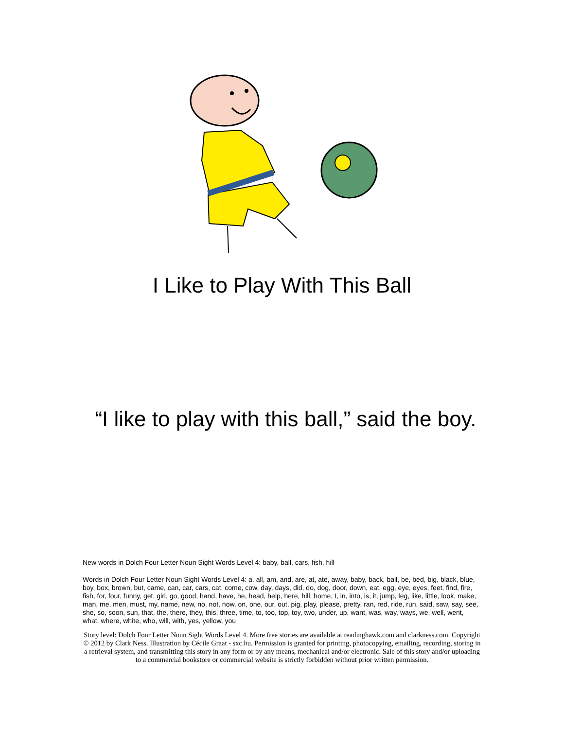I Like to Play With This Ball
“I like to play with this ball,” said the boy.
New words in Dolch Four Letter Noun Sight Words Level 4: baby, ball, cars, fish, hill
Words in Dolch Four Letter Noun Sight Words Level 4: a, all, am, and, are, at, ate, away, baby, back, ball, be, bed, big, black, blue, boy, box, brown, but, came, can, car, cars, cat, come, cow, day, days, did, do, dog, door, down, eat, egg, eye, eyes, feet, find, fire, fish, for, four, funny, get, girl, go, good, hand, have, he, head, help, here, hill, home, I, in, into, is, it, jump, leg, like, little, look, make, man, me, men, must, my, name, new, no, not, now, on, one, our, out, pig, play, please, pretty, ran, red, ride, run, said, saw, say, see, she, so, soon, sun, that, the, there, they, this, three, time, to, too, top, toy, two, under, up, want, was, way, ways, we, well, went, what, where, white, who, will, with, yes, yellow, you
Story level: Dolch Four Letter Noun Sight Words Level 4. More free stories are available at readinghawk.com and clarkness.com. Copyright © 2012 by Clark Ness. Illustration by Cécile Graat - sxc.hu. Permission is granted for printing, photocopying, emailing, recording, storing in a retrieval system, and transmitting this story in any form or by any means, mechanical and/or electronic. Sale of this story and/or uploading to a commercial bookstore or commercial website is strictly forbidden without prior written permission.